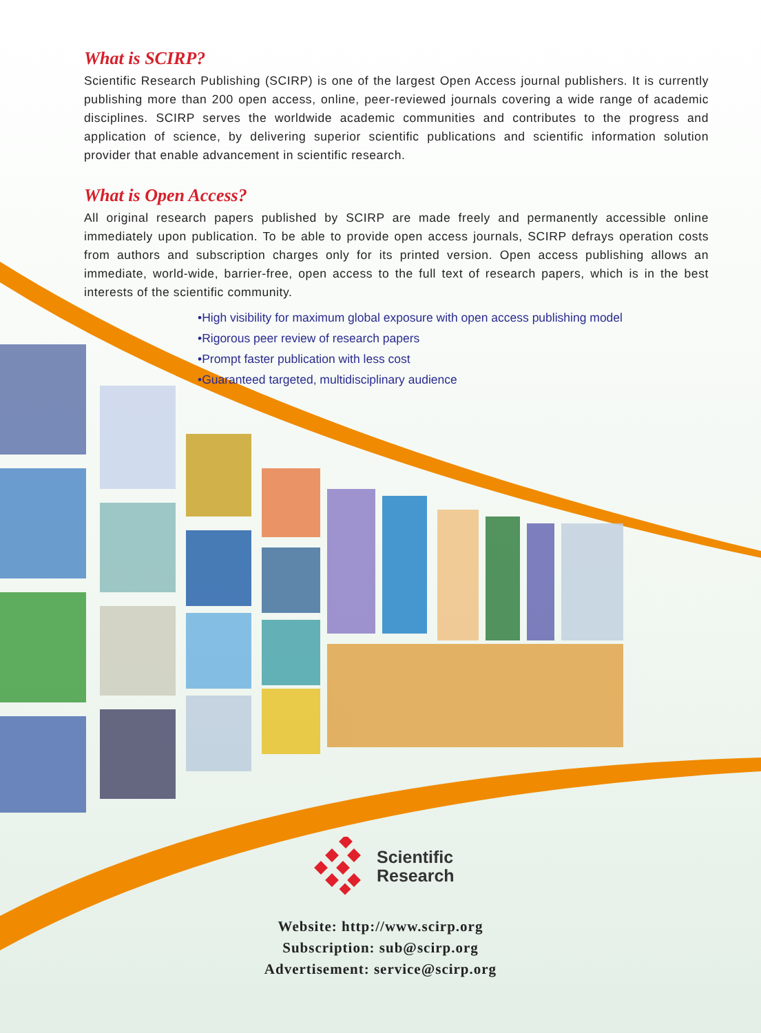What is SCIRP?
Scientific Research Publishing (SCIRP) is one of the largest Open Access journal publishers. It is currently publishing more than 200 open access, online, peer-reviewed journals covering a wide range of academic disciplines. SCIRP serves the worldwide academic communities and contributes to the progress and application of science, by delivering superior scientific publications and scientific information solution provider that enable advancement in scientific research.
What is Open Access?
All original research papers published by SCIRP are made freely and permanently accessible online immediately upon publication. To be able to provide open access journals, SCIRP defrays operation costs from authors and subscription charges only for its printed version. Open access publishing allows an immediate, world-wide, barrier-free, open access to the full text of research papers, which is in the best interests of the scientific community.
•High visibility for maximum global exposure with open access publishing model
•Rigorous peer review of research papers
•Prompt faster publication with less cost
•Guaranteed targeted, multidisciplinary audience
Scientific
Research
Website: http://www.scirp.org
Subscription: sub@scirp.org
Advertisement: service@scirp.org